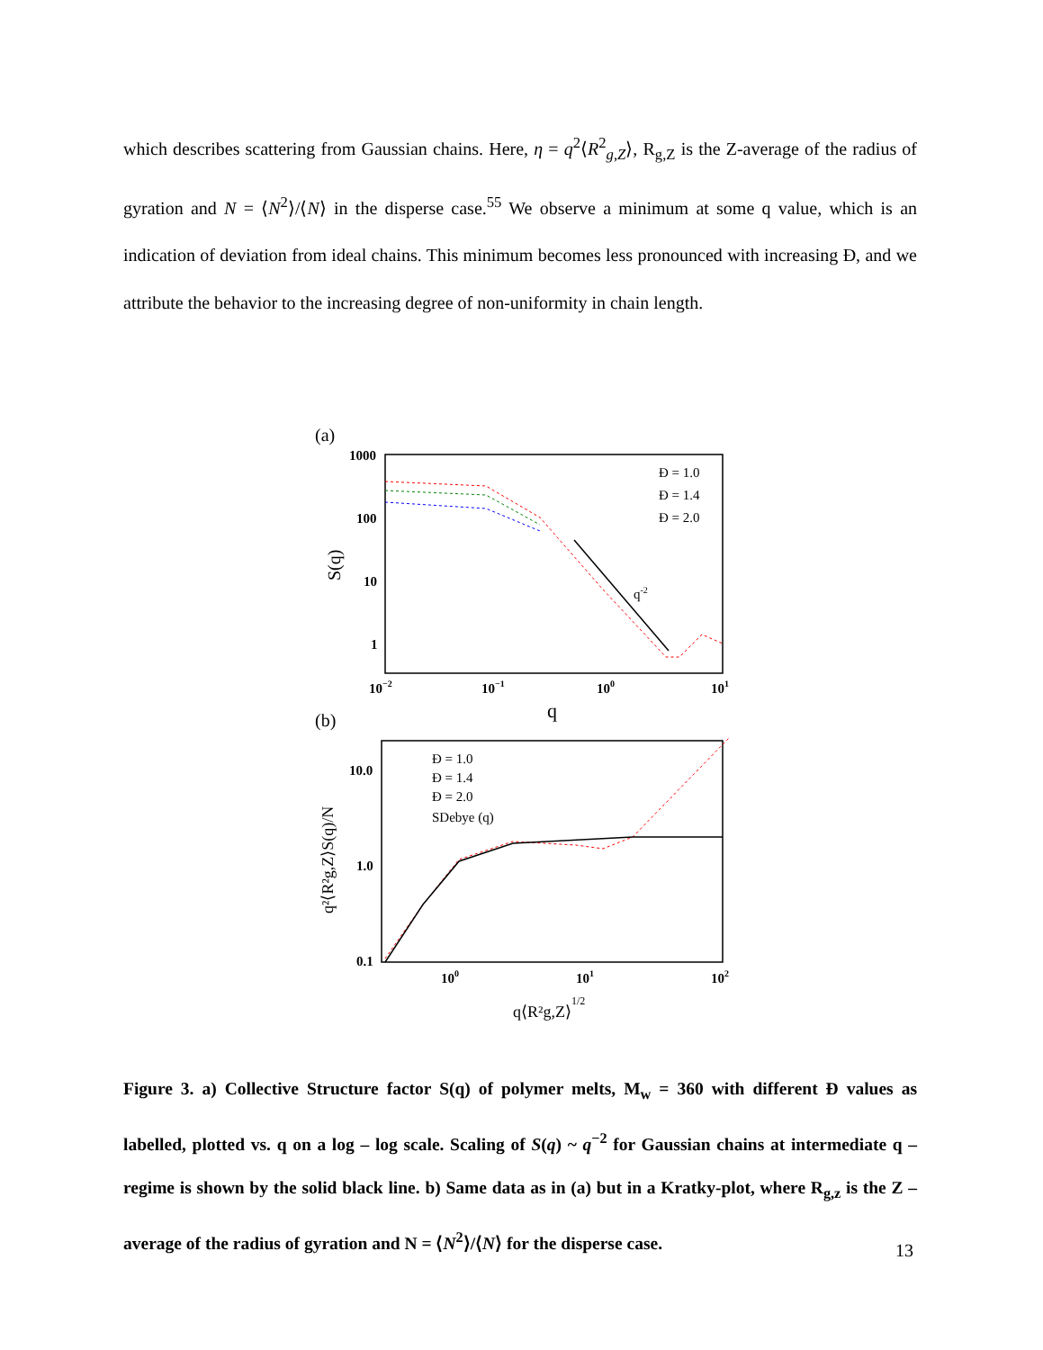which describes scattering from Gaussian chains. Here, η = q<sup>2</sup>⟨R<sup>2</sup><sub>g,Z</sub>⟩, R<sub>g,Z</sub> is the Z-average of the radius of gyration and N = ⟨N<sup>2</sup>⟩/⟨N⟩ in the disperse case.<sup>55</sup> We observe a minimum at some q value, which is an indication of deviation from ideal chains. This minimum becomes less pronounced with increasing Đ, and we attribute the behavior to the increasing degree of non-uniformity in chain length.
(a)
1000
100
10
1
S(q)
10−2
10−1
100
101
q
q-2
Đ = 1.0
Đ = 1.4
Đ = 2.0
(b)
10.0
1.0
0.1
q²⟨R²g,Z⟩S(q)/N
100
101
102
q⟨R²g,Z⟩1/2
Đ = 1.0
Đ = 1.4
Đ = 2.0
SDebye (q)
Figure 3. a) Collective Structure factor S(q) of polymer melts, M<sub>w</sub> = 360 with different Đ values as labelled, plotted vs. q on a log – log scale. Scaling of S(q) ~ q<sup>−2</sup> for Gaussian chains at intermediate q – regime is shown by the solid black line. b) Same data as in (a) but in a Kratky-plot, where R<sub>g,z</sub> is the Z – average of the radius of gyration and N = ⟨N<sup>2</sup>⟩/⟨N⟩ for the disperse case.
13